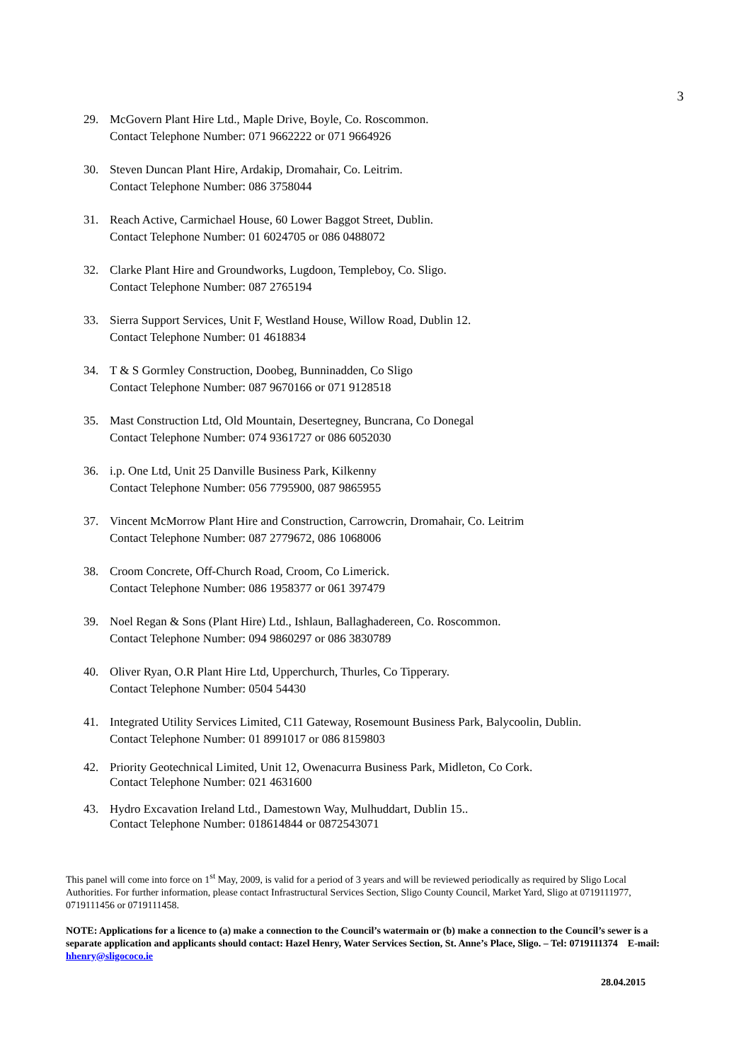3
29. McGovern Plant Hire Ltd., Maple Drive, Boyle, Co. Roscommon.
Contact Telephone Number: 071 9662222 or 071 9664926
30. Steven Duncan Plant Hire, Ardakip, Dromahair, Co. Leitrim.
Contact Telephone Number: 086 3758044
31. Reach Active, Carmichael House, 60 Lower Baggot Street, Dublin.
Contact Telephone Number: 01 6024705 or 086 0488072
32. Clarke Plant Hire and Groundworks, Lugdoon, Templeboy, Co. Sligo.
Contact Telephone Number: 087 2765194
33. Sierra Support Services, Unit F, Westland House, Willow Road, Dublin 12.
Contact Telephone Number: 01 4618834
34. T & S Gormley Construction, Doobeg, Bunninadden, Co Sligo
Contact Telephone Number: 087 9670166 or 071 9128518
35. Mast Construction Ltd, Old Mountain, Desertegney, Buncrana, Co Donegal
Contact Telephone Number: 074 9361727 or 086 6052030
36. i.p. One Ltd, Unit 25 Danville Business Park, Kilkenny
Contact Telephone Number: 056 7795900, 087 9865955
37. Vincent McMorrow Plant Hire and Construction, Carrowcrin, Dromahair, Co. Leitrim
Contact Telephone Number: 087 2779672, 086 1068006
38. Croom Concrete, Off-Church Road, Croom, Co Limerick.
Contact Telephone Number: 086 1958377 or 061 397479
39. Noel Regan & Sons (Plant Hire) Ltd., Ishlaun, Ballaghadereen, Co. Roscommon.
Contact Telephone Number: 094 9860297 or 086 3830789
40. Oliver Ryan, O.R Plant Hire Ltd, Upperchurch, Thurles, Co Tipperary.
Contact Telephone Number: 0504 54430
41. Integrated Utility Services Limited, C11 Gateway, Rosemount Business Park, Balycoolin, Dublin.
Contact Telephone Number: 01 8991017 or 086 8159803
42. Priority Geotechnical Limited, Unit 12, Owenacurra Business Park, Midleton, Co Cork.
Contact Telephone Number: 021 4631600
43. Hydro Excavation Ireland Ltd., Damestown Way, Mulhuddart, Dublin 15..
Contact Telephone Number: 018614844 or 0872543071
This panel will come into force on 1<sup>st</sup> May, 2009, is valid for a period of 3 years and will be reviewed periodically as required by Sligo Local Authorities. For further information, please contact Infrastructural Services Section, Sligo County Council, Market Yard, Sligo at 0719111977, 0719111456 or 0719111458.
NOTE: Applications for a licence to (a) make a connection to the Council’s watermain or (b) make a connection to the Council’s sewer is a separate application and applicants should contact: Hazel Henry, Water Services Section, St. Anne’s Place, Sligo. – Tel: 0719111374 E-mail: hhenry@sligococo.ie
28.04.2015